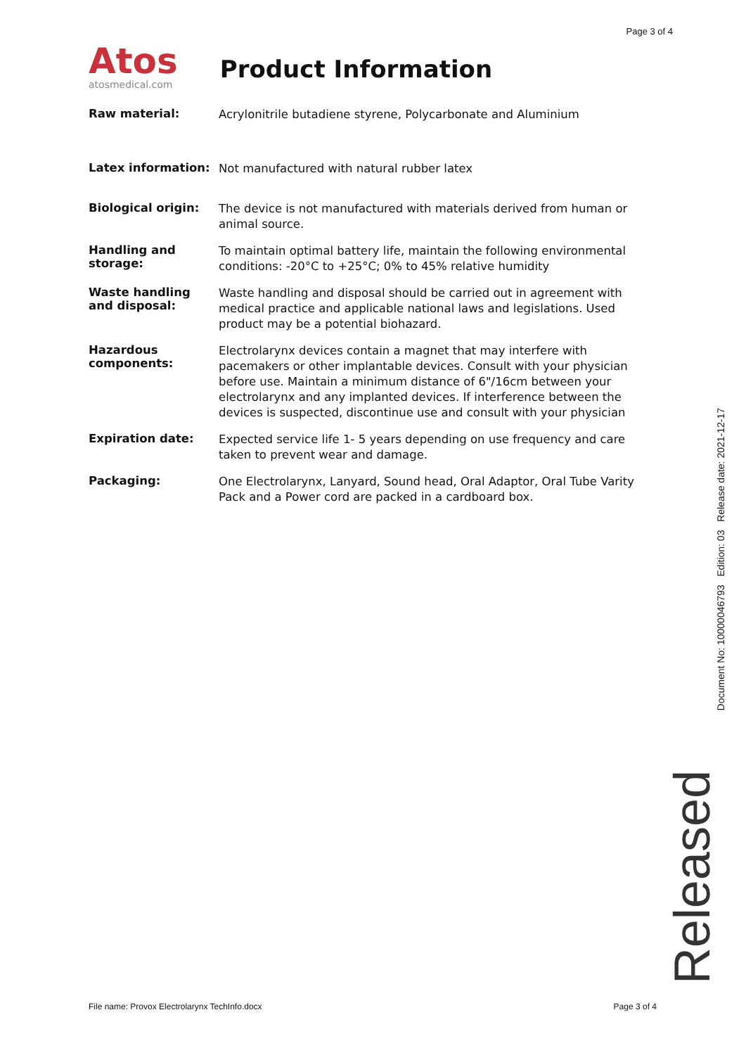Page 3 of 4
Atos
atosmedical.com
Product Information
| Raw material: | Acrylonitrile butadiene styrene, Polycarbonate and Aluminium |
| Latex information: | Not manufactured with natural rubber latex |
| Biological origin: | The device is not manufactured with materials derived from human or animal source. |
| Handling and storage: | To maintain optimal battery life, maintain the following environmental conditions: -20°C to +25°C; 0% to 45% relative humidity |
| Waste handling and disposal: | Waste handling and disposal should be carried out in agreement with medical practice and applicable national laws and legislations. Used product may be a potential biohazard. |
| Hazardous components: | Electrolarynx devices contain a magnet that may interfere with pacemakers or other implantable devices. Consult with your physician before use. Maintain a minimum distance of 6"/16cm between your electrolarynx and any implanted devices. If interference between the devices is suspected, discontinue use and consult with your physician |
| Expiration date: | Expected service life 1- 5 years depending on use frequency and care taken to prevent wear and damage. |
| Packaging: | One Electrolarynx, Lanyard, Sound head, Oral Adaptor, Oral Tube Varity Pack and a Power cord are packed in a cardboard box. |
Document No: 10000046793 Edition: 03 Release date: 2021-12-17
Released
File name: Provox Electrolarynx TechInfo.docx Page 3 of 4